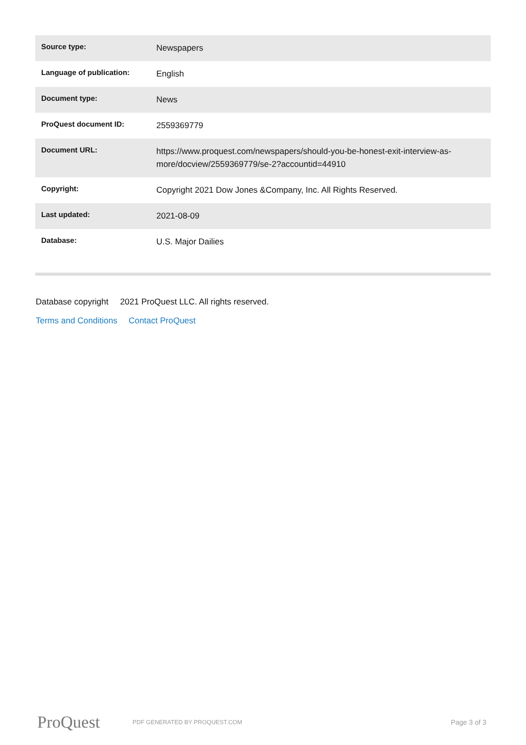| Source type: | Newspapers |
| Language of publication: | English |
| Document type: | News |
| ProQuest document ID: | 2559369779 |
| Document URL: | https://www.proquest.com/newspapers/should-you-be-honest-exit-interview-as-more/docview/2559369779/se-2?accountid=44910 |
| Copyright: | Copyright 2021 Dow Jones &Company, Inc. All Rights Reserved. |
| Last updated: | 2021-08-09 |
| Database: | U.S. Major Dailies |
Database copyright 2021 ProQuest LLC. All rights reserved.
Terms and Conditions Contact ProQuest
ProQuest
PDF GENERATED BY PROQUEST.COM
Page 3 of 3